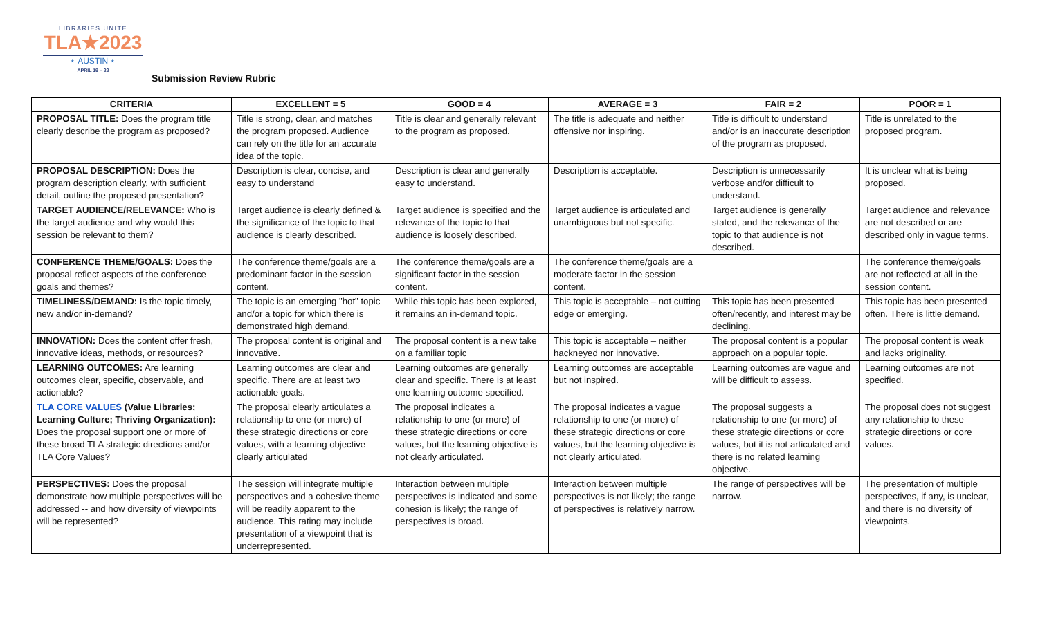LIBRARIES UNITE
TLA★2023
⋆ AUSTIN ⋆
APRIL 19 – 22
Submission Review Rubric
| CRITERIA | EXCELLENT = 5 | GOOD = 4 | AVERAGE = 3 | FAIR = 2 | POOR = 1 |
| --- | --- | --- | --- | --- | --- |
| PROPOSAL TITLE: Does the program title clearly describe the program as proposed? | Title is strong, clear, and matches the program proposed. Audience can rely on the title for an accurate idea of the topic. | Title is clear and generally relevant to the program as proposed. | The title is adequate and neither offensive nor inspiring. | Title is difficult to understand and/or is an inaccurate description of the program as proposed. | Title is unrelated to the proposed program. |
| PROPOSAL DESCRIPTION: Does the program description clearly, with sufficient detail, outline the proposed presentation? | Description is clear, concise, and easy to understand | Description is clear and generally easy to understand. | Description is acceptable. | Description is unnecessarily verbose and/or difficult to understand. | It is unclear what is being proposed. |
| TARGET AUDIENCE/RELEVANCE: Who is the target audience and why would this session be relevant to them? | Target audience is clearly defined & the significance of the topic to that audience is clearly described. | Target audience is specified and the relevance of the topic to that audience is loosely described. | Target audience is articulated and unambiguous but not specific. | Target audience is generally stated, and the relevance of the topic to that audience is not described. | Target audience and relevance are not described or are described only in vague terms. |
| CONFERENCE THEME/GOALS: Does the proposal reflect aspects of the conference goals and themes? | The conference theme/goals are a predominant factor in the session content. | The conference theme/goals are a significant factor in the session content. | The conference theme/goals are a moderate factor in the session content. | | The conference theme/goals are not reflected at all in the session content. |
| TIMELINESS/DEMAND: Is the topic timely, new and/or in-demand? | The topic is an emerging "hot" topic and/or a topic for which there is demonstrated high demand. | While this topic has been explored, it remains an in-demand topic. | This topic is acceptable – not cutting edge or emerging. | This topic has been presented often/recently, and interest may be declining. | This topic has been presented often. There is little demand. |
| INNOVATION: Does the content offer fresh, innovative ideas, methods, or resources? | The proposal content is original and innovative. | The proposal content is a new take on a familiar topic | This topic is acceptable – neither hackneyed nor innovative. | The proposal content is a popular approach on a popular topic. | The proposal content is weak and lacks originality. |
| LEARNING OUTCOMES: Are learning outcomes clear, specific, observable, and actionable? | Learning outcomes are clear and specific. There are at least two actionable goals. | Learning outcomes are generally clear and specific. There is at least one learning outcome specified. | Learning outcomes are acceptable but not inspired. | Learning outcomes are vague and will be difficult to assess. | Learning outcomes are not specified. |
| TLA CORE VALUES (Value Libraries; Learning Culture; Thriving Organization): Does the proposal support one or more of these broad TLA strategic directions and/or TLA Core Values? | The proposal clearly articulates a relationship to one (or more) of these strategic directions or core values, with a learning objective clearly articulated | The proposal indicates a relationship to one (or more) of these strategic directions or core values, but the learning objective is not clearly articulated. | The proposal indicates a vague relationship to one (or more) of these strategic directions or core values, but the learning objective is not clearly articulated. | The proposal suggests a relationship to one (or more) of these strategic directions or core values, but it is not articulated and there is no related learning objective. | The proposal does not suggest any relationship to these strategic directions or core values. |
| PERSPECTIVES: Does the proposal demonstrate how multiple perspectives will be addressed -- and how diversity of viewpoints will be represented? | The session will integrate multiple perspectives and a cohesive theme will be readily apparent to the audience. This rating may include presentation of a viewpoint that is underrepresented. | Interaction between multiple perspectives is indicated and some cohesion is likely; the range of perspectives is broad. | Interaction between multiple perspectives is not likely; the range of perspectives is relatively narrow. | The range of perspectives will be narrow. | The presentation of multiple perspectives, if any, is unclear, and there is no diversity of viewpoints. |